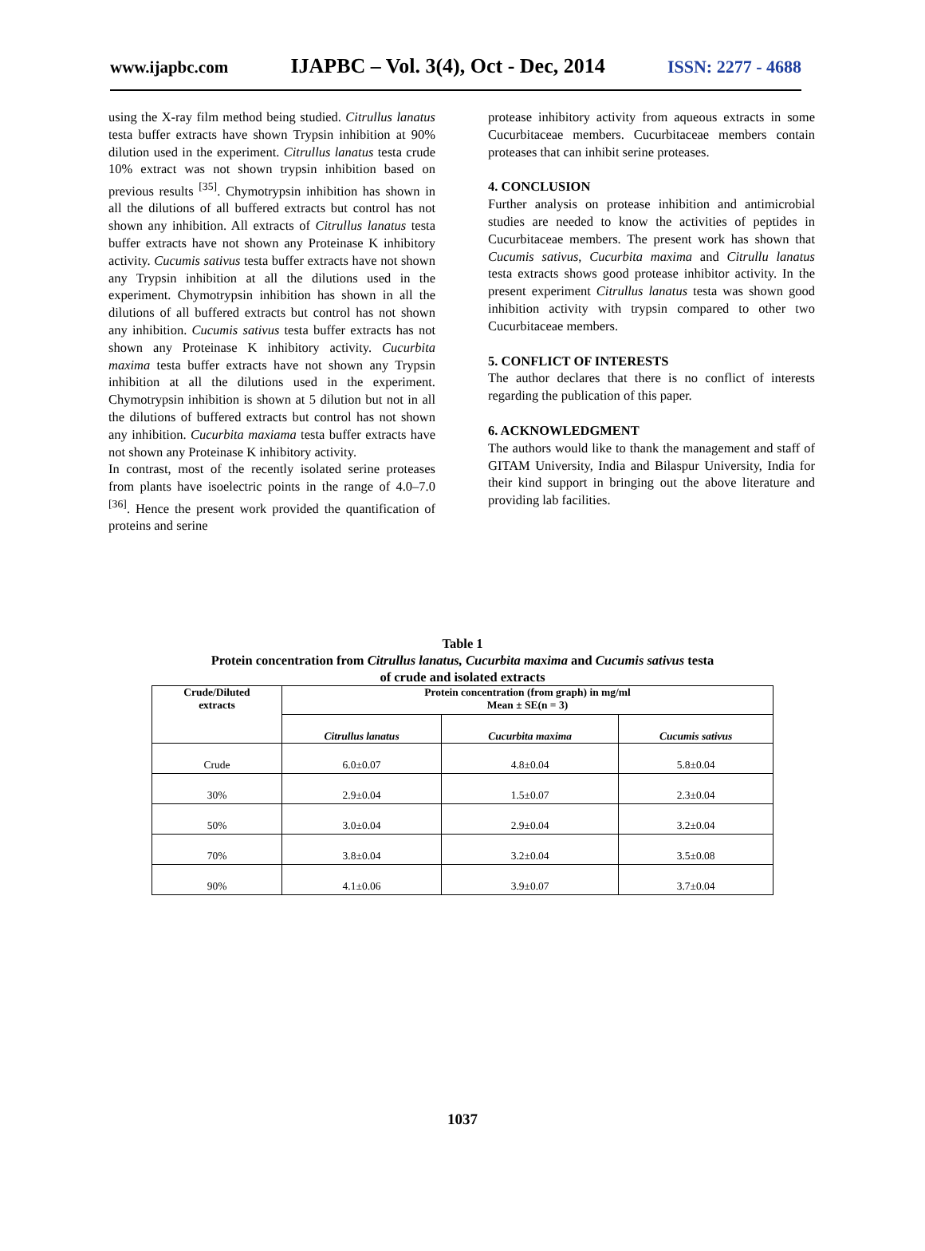www.ijapbc.com IJAPBC – Vol. 3(4), Oct - Dec, 2014 ISSN: 2277 - 4688
using the X-ray film method being studied. Citrullus lanatus testa buffer extracts have shown Trypsin inhibition at 90% dilution used in the experiment. Citrullus lanatus testa crude 10% extract was not shown trypsin inhibition based on previous results <sup>[35]</sup>. Chymotrypsin inhibition has shown in all the dilutions of all buffered extracts but control has not shown any inhibition. All extracts of Citrullus lanatus testa buffer extracts have not shown any Proteinase K inhibitory activity. Cucumis sativus testa buffer extracts have not shown any Trypsin inhibition at all the dilutions used in the experiment. Chymotrypsin inhibition has shown in all the dilutions of all buffered extracts but control has not shown any inhibition. Cucumis sativus testa buffer extracts has not shown any Proteinase K inhibitory activity. Cucurbita maxima testa buffer extracts have not shown any Trypsin inhibition at all the dilutions used in the experiment. Chymotrypsin inhibition is shown at 5 dilution but not in all the dilutions of buffered extracts but control has not shown any inhibition. Cucurbita maxiama testa buffer extracts have not shown any Proteinase K inhibitory activity.
In contrast, most of the recently isolated serine proteases from plants have isoelectric points in the range of 4.0–7.0 <sup>[36]</sup>. Hence the present work provided the quantification of proteins and serine
protease inhibitory activity from aqueous extracts in some Cucurbitaceae members. Cucurbitaceae members contain proteases that can inhibit serine proteases.
4. CONCLUSION
Further analysis on protease inhibition and antimicrobial studies are needed to know the activities of peptides in Cucurbitaceae members. The present work has shown that Cucumis sativus, Cucurbita maxima and Citrullu lanatus testa extracts shows good protease inhibitor activity. In the present experiment Citrullus lanatus testa was shown good inhibition activity with trypsin compared to other two Cucurbitaceae members.
5. CONFLICT OF INTERESTS
The author declares that there is no conflict of interests regarding the publication of this paper.
6. ACKNOWLEDGMENT
The authors would like to thank the management and staff of GITAM University, India and Bilaspur University, India for their kind support in bringing out the above literature and providing lab facilities.
Table 1
Protein concentration from Citrullus lanatus, Cucurbita maxima and Cucumis sativus testa
of crude and isolated extracts
| Crude/Diluted extracts | Protein concentration (from graph) in mg/ml Mean ± SE(n = 3) | | |
| --- | --- | --- | --- |
| | Citrullus lanatus | Cucurbita maxima | Cucumis sativus |
| Crude | 6.0±0.07 | 4.8±0.04 | 5.8±0.04 |
| 30% | 2.9±0.04 | 1.5±0.07 | 2.3±0.04 |
| 50% | 3.0±0.04 | 2.9±0.04 | 3.2±0.04 |
| 70% | 3.8±0.04 | 3.2±0.04 | 3.5±0.08 |
| 90% | 4.1±0.06 | 3.9±0.07 | 3.7±0.04 |
1037